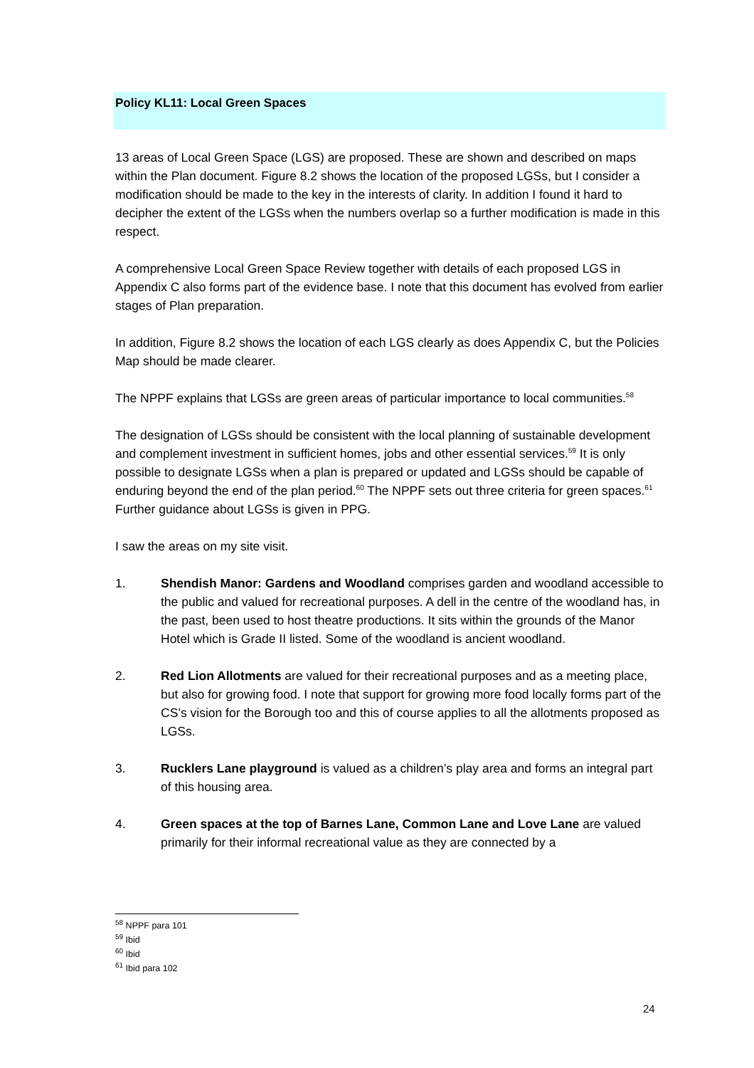Policy KL11: Local Green Spaces
13 areas of Local Green Space (LGS) are proposed. These are shown and described on maps within the Plan document. Figure 8.2 shows the location of the proposed LGSs, but I consider a modification should be made to the key in the interests of clarity. In addition I found it hard to decipher the extent of the LGSs when the numbers overlap so a further modification is made in this respect.
A comprehensive Local Green Space Review together with details of each proposed LGS in Appendix C also forms part of the evidence base. I note that this document has evolved from earlier stages of Plan preparation.
In addition, Figure 8.2 shows the location of each LGS clearly as does Appendix C, but the Policies Map should be made clearer.
The NPPF explains that LGSs are green areas of particular importance to local communities.<sup>58</sup>
The designation of LGSs should be consistent with the local planning of sustainable development and complement investment in sufficient homes, jobs and other essential services.<sup>59</sup> It is only possible to designate LGSs when a plan is prepared or updated and LGSs should be capable of enduring beyond the end of the plan period.<sup>60</sup> The NPPF sets out three criteria for green spaces.<sup>61</sup> Further guidance about LGSs is given in PPG.
I saw the areas on my site visit.
1. Shendish Manor: Gardens and Woodland comprises garden and woodland accessible to the public and valued for recreational purposes. A dell in the centre of the woodland has, in the past, been used to host theatre productions. It sits within the grounds of the Manor Hotel which is Grade II listed. Some of the woodland is ancient woodland.
2. Red Lion Allotments are valued for their recreational purposes and as a meeting place, but also for growing food. I note that support for growing more food locally forms part of the CS’s vision for the Borough too and this of course applies to all the allotments proposed as LGSs.
3. Rucklers Lane playground is valued as a children’s play area and forms an integral part of this housing area.
4. Green spaces at the top of Barnes Lane, Common Lane and Love Lane are valued primarily for their informal recreational value as they are connected by a
<sup>58</sup> NPPF para 101
<sup>59</sup> Ibid
<sup>60</sup> Ibid
<sup>61</sup> Ibid para 102
24